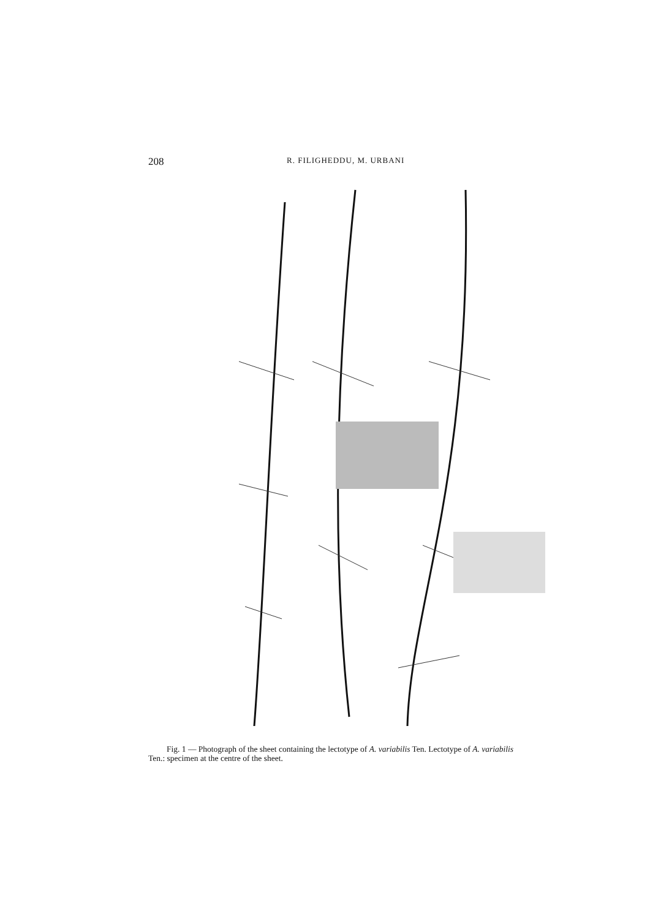208
R. FILIGHEDDU, M. URBANI
Fig. 1 — Photograph of the sheet containing the lectotype of A. variabilis Ten. Lectotype of A. variabilis
Ten.: specimen at the centre of the sheet.